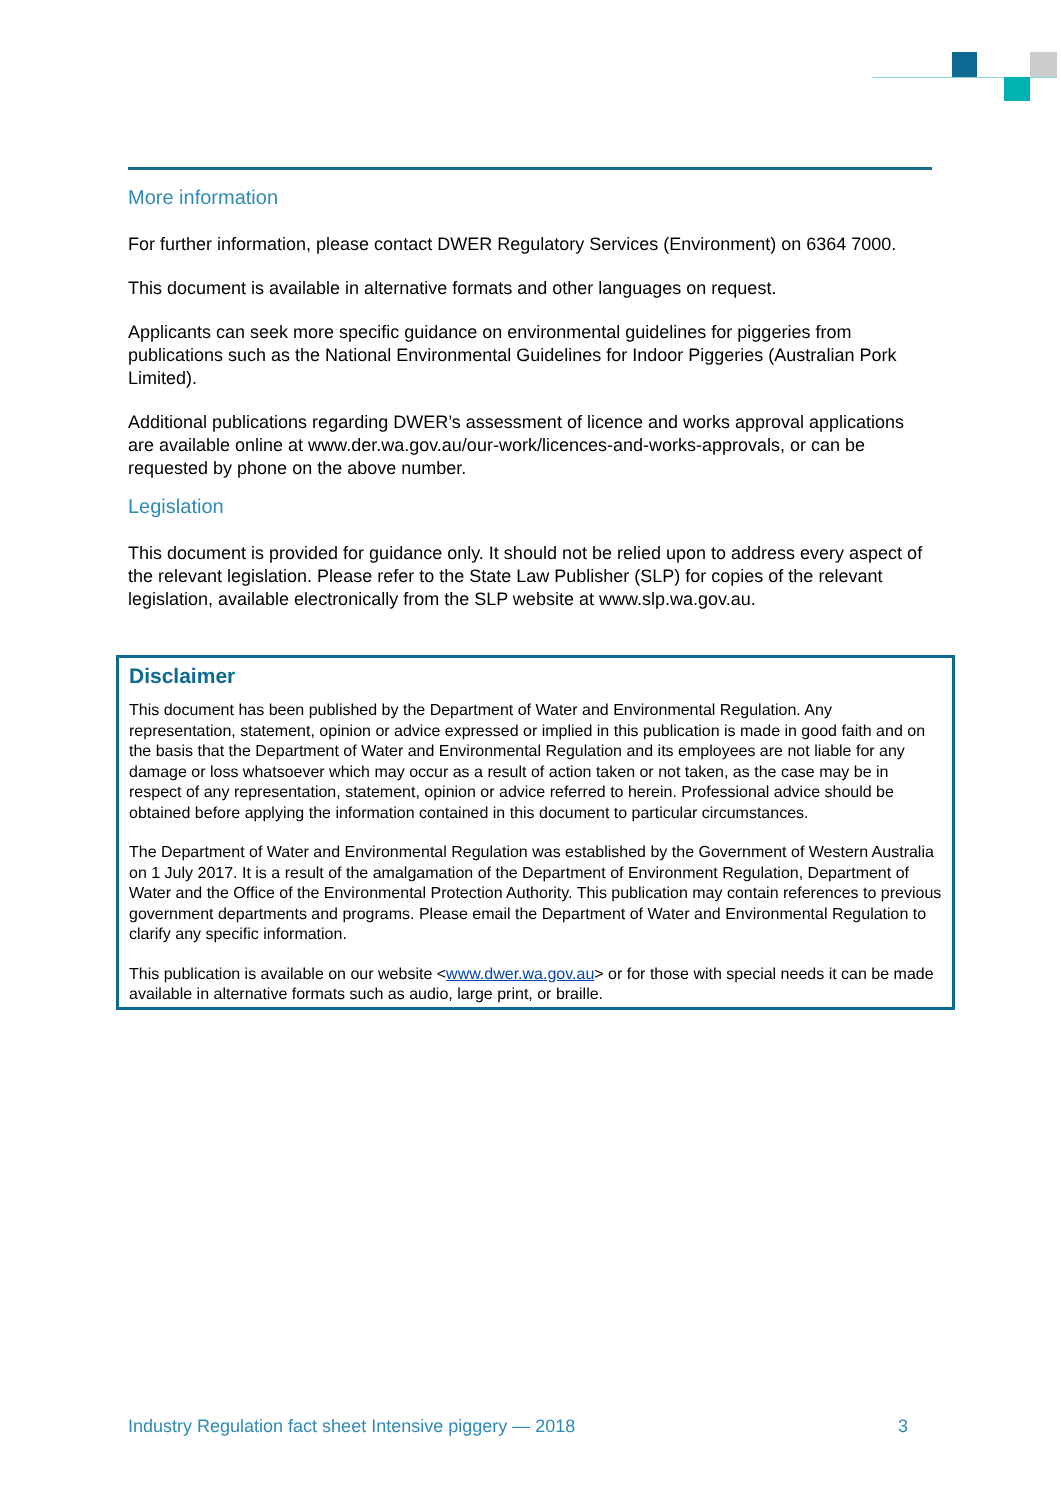More information
For further information, please contact DWER Regulatory Services (Environment) on 6364 7000.
This document is available in alternative formats and other languages on request.
Applicants can seek more specific guidance on environmental guidelines for piggeries from publications such as the National Environmental Guidelines for Indoor Piggeries (Australian Pork Limited).
Additional publications regarding DWER’s assessment of licence and works approval applications are available online at www.der.wa.gov.au/our-work/licences-and-works-approvals, or can be requested by phone on the above number.
Legislation
This document is provided for guidance only. It should not be relied upon to address every aspect of the relevant legislation. Please refer to the State Law Publisher (SLP) for copies of the relevant legislation, available electronically from the SLP website at www.slp.wa.gov.au.
Disclaimer
This document has been published by the Department of Water and Environmental Regulation. Any representation, statement, opinion or advice expressed or implied in this publication is made in good faith and on the basis that the Department of Water and Environmental Regulation and its employees are not liable for any damage or loss whatsoever which may occur as a result of action taken or not taken, as the case may be in respect of any representation, statement, opinion or advice referred to herein. Professional advice should be obtained before applying the information contained in this document to particular circumstances.
The Department of Water and Environmental Regulation was established by the Government of Western Australia on 1 July 2017. It is a result of the amalgamation of the Department of Environment Regulation, Department of Water and the Office of the Environmental Protection Authority. This publication may contain references to previous government departments and programs. Please email the Department of Water and Environmental Regulation to clarify any specific information.
This publication is available on our website <www.dwer.wa.gov.au> or for those with special needs it can be made available in alternative formats such as audio, large print, or braille.
Industry Regulation fact sheet Intensive piggery — 2018 3